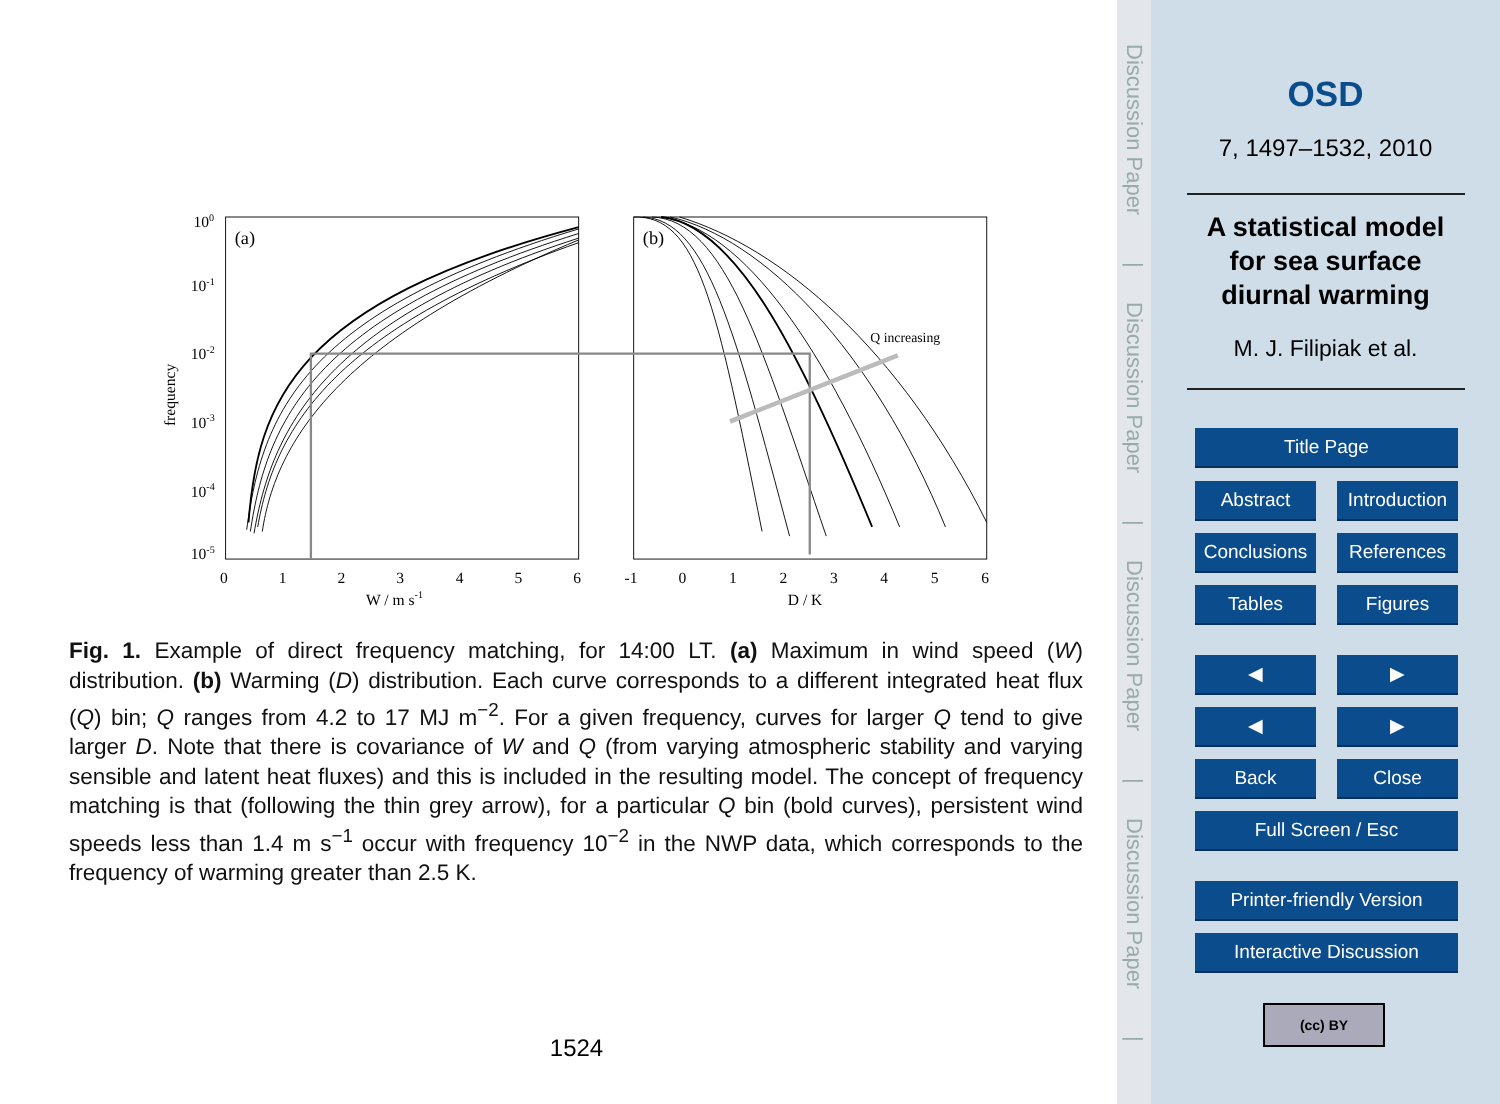100
10-1
10-2
10-3
10-4
10-5
frequency
(a)
(b)
0
1
2
3
4
5
6
W / m s-1
-1
0
1
2
3
4
5
6
D / K
Q increasing
Fig. 1. Example of direct frequency matching, for 14:00 LT. (a) Maximum in wind speed (W) distribution. (b) Warming (D) distribution. Each curve corresponds to a different integrated heat flux (Q) bin; Q ranges from 4.2 to 17 MJ m<sup>−2</sup>. For a given frequency, curves for larger Q tend to give larger D. Note that there is covariance of W and Q (from varying atmospheric stability and varying sensible and latent heat fluxes) and this is included in the resulting model. The concept of frequency matching is that (following the thin grey arrow), for a particular Q bin (bold curves), persistent wind speeds less than 1.4 m s<sup>−1</sup> occur with frequency 10<sup>−2</sup> in the NWP data, which corresponds to the frequency of warming greater than 2.5 K.
1524
Discussion Paper
|
Discussion Paper
|
Discussion Paper
|
Discussion Paper
|
OSD
7, 1497–1532, 2010
A statistical model
for sea surface
diurnal warming
M. J. Filipiak et al.
Title Page
Abstract
Introduction
Conclusions
References
Tables Figures
◀ ▶
◀ ▶
Back Close
Full Screen / Esc
Printer-friendly Version
Interactive Discussion
(cc) BY